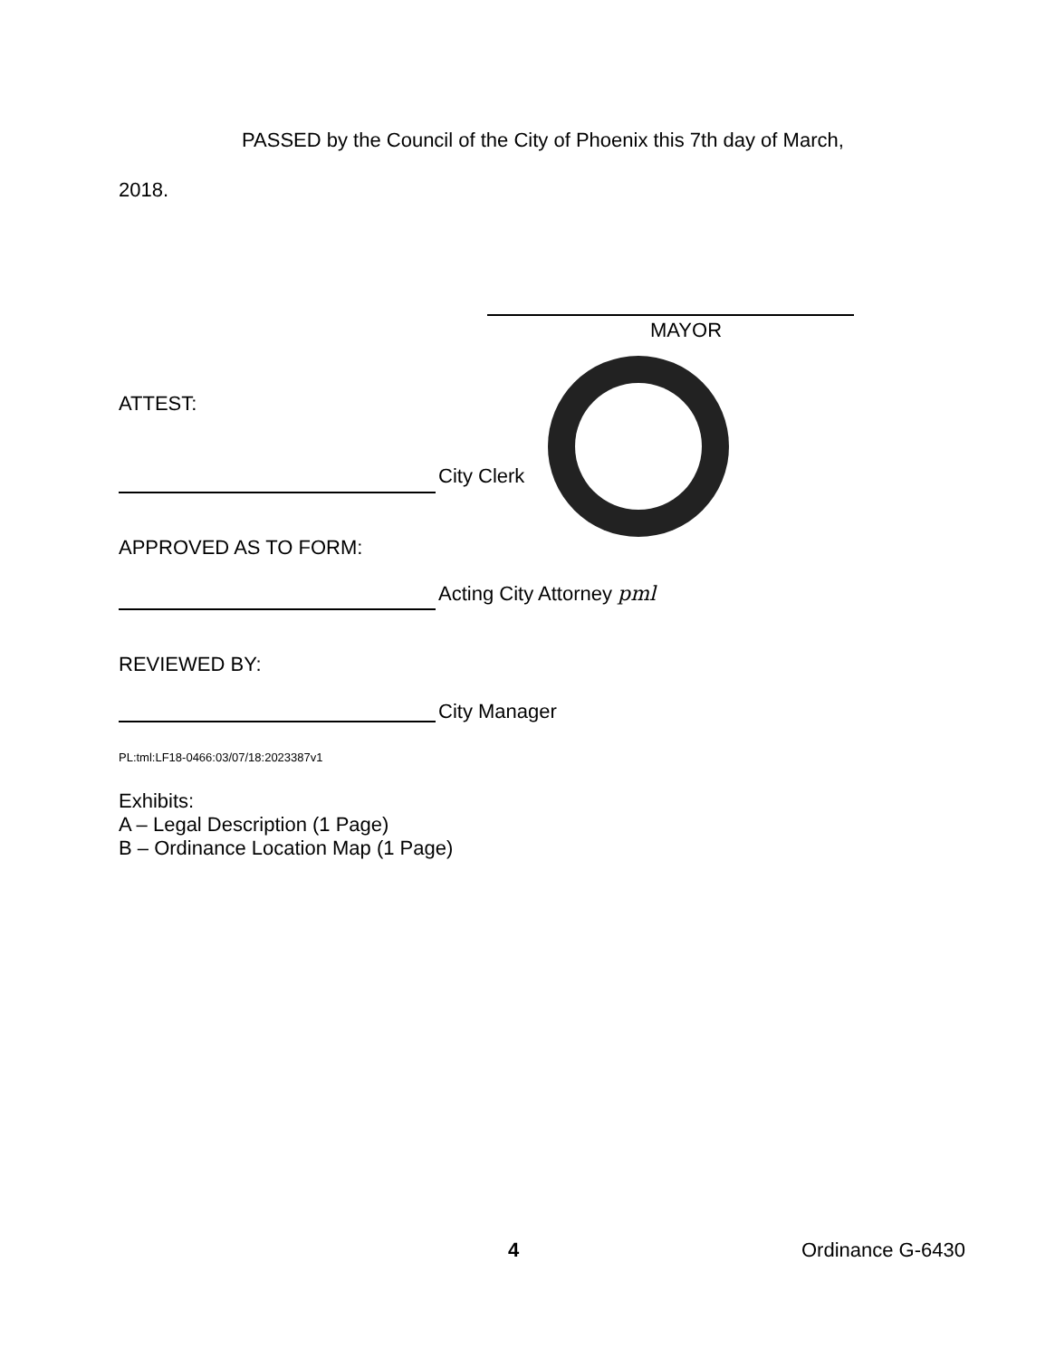PASSED by the Council of the City of Phoenix this 7th day of March,
2018.
MAYOR
ATTEST:
City Clerk
APPROVED AS TO FORM:
Acting City Attorney pml
REVIEWED BY:
City Manager
PL:tml:LF18-0466:03/07/18:2023387v1
Exhibits:
A – Legal Description (1 Page)
B – Ordinance Location Map (1 Page)
4 Ordinance G-6430